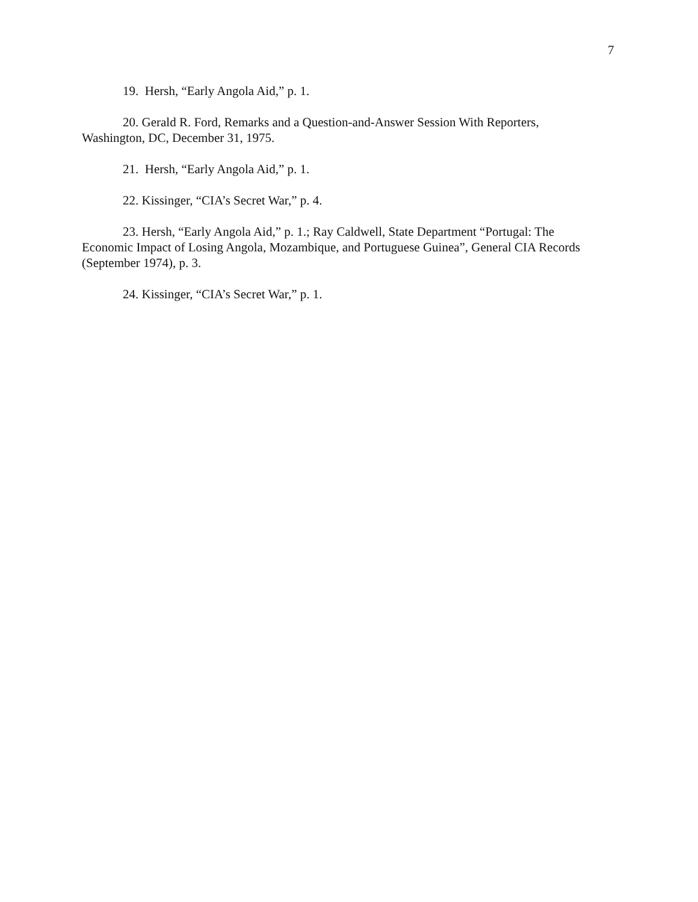7
19. Hersh, “Early Angola Aid,” p. 1.
20. Gerald R. Ford, Remarks and a Question-and-Answer Session With Reporters, Washington, DC, December 31, 1975.
21. Hersh, “Early Angola Aid,” p. 1.
22. Kissinger, “CIA’s Secret War,” p. 4.
23. Hersh, “Early Angola Aid,” p. 1.; Ray Caldwell, State Department “Portugal: The Economic Impact of Losing Angola, Mozambique, and Portuguese Guinea”, General CIA Records (September 1974), p. 3.
24. Kissinger, “CIA’s Secret War,” p. 1.